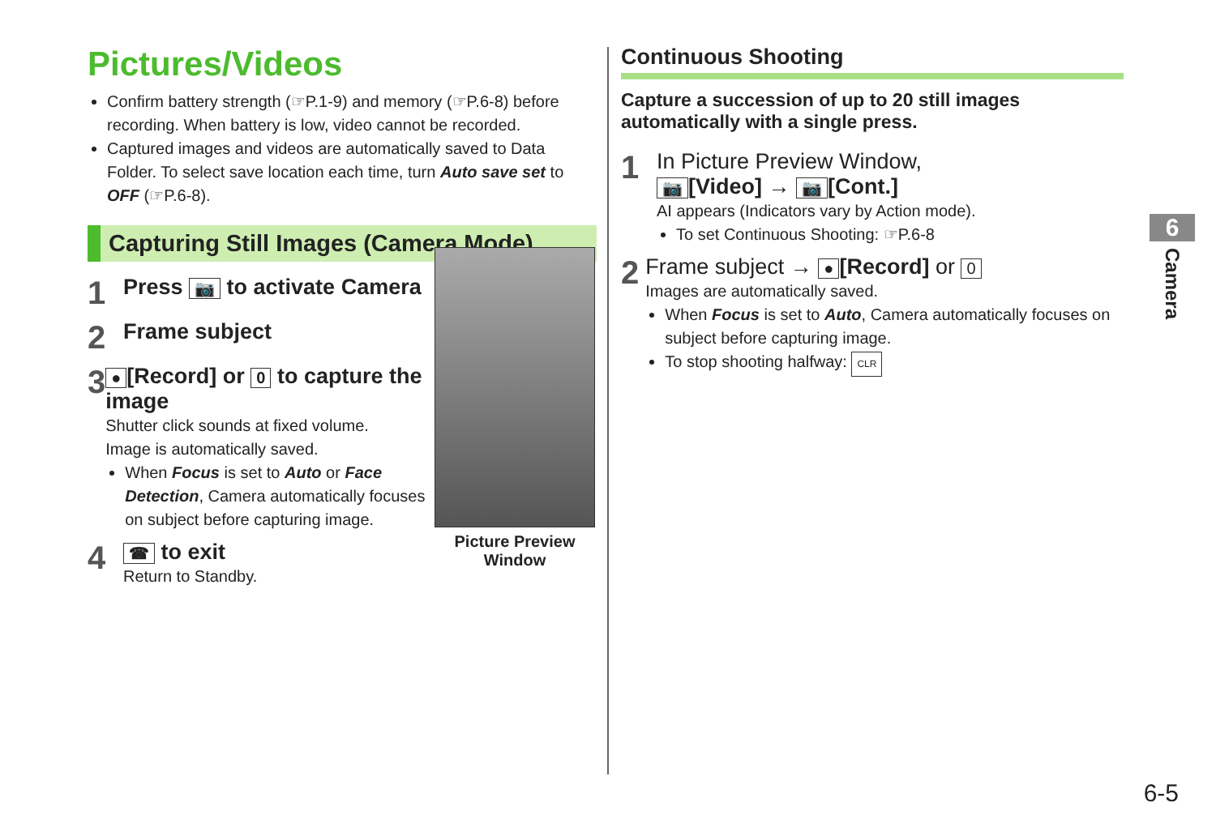Pictures/Videos
Confirm battery strength (☞P.1-9) and memory (☞P.6-8) before recording. When battery is low, video cannot be recorded.
Captured images and videos are automatically saved to Data Folder. To select save location each time, turn Auto save set to OFF (☞P.6-8).
Capturing Still Images (Camera Mode)
1
Press 📷 to activate Camera
2
Frame subject
3
● [Record] or 0 to capture the image
Shutter click sounds at fixed volume.
Image is automatically saved.
When Focus is set to Auto or Face Detection, Camera automatically focuses on subject before capturing image.
4
☎ to exit
Return to Standby.
Picture Preview Window
Continuous Shooting
Capture a succession of up to 20 still images automatically with a single press.
1
In Picture Preview Window,
📷 [Video] → 📷 [Cont.]
AI appears (Indicators vary by Action mode).
To set Continuous Shooting: ☞P.6-8
2
Frame subject → ● [Record] or 0
Images are automatically saved.
When Focus is set to Auto, Camera automatically focuses on subject before capturing image.
To stop shooting halfway: CLR
6
Camera
6-5